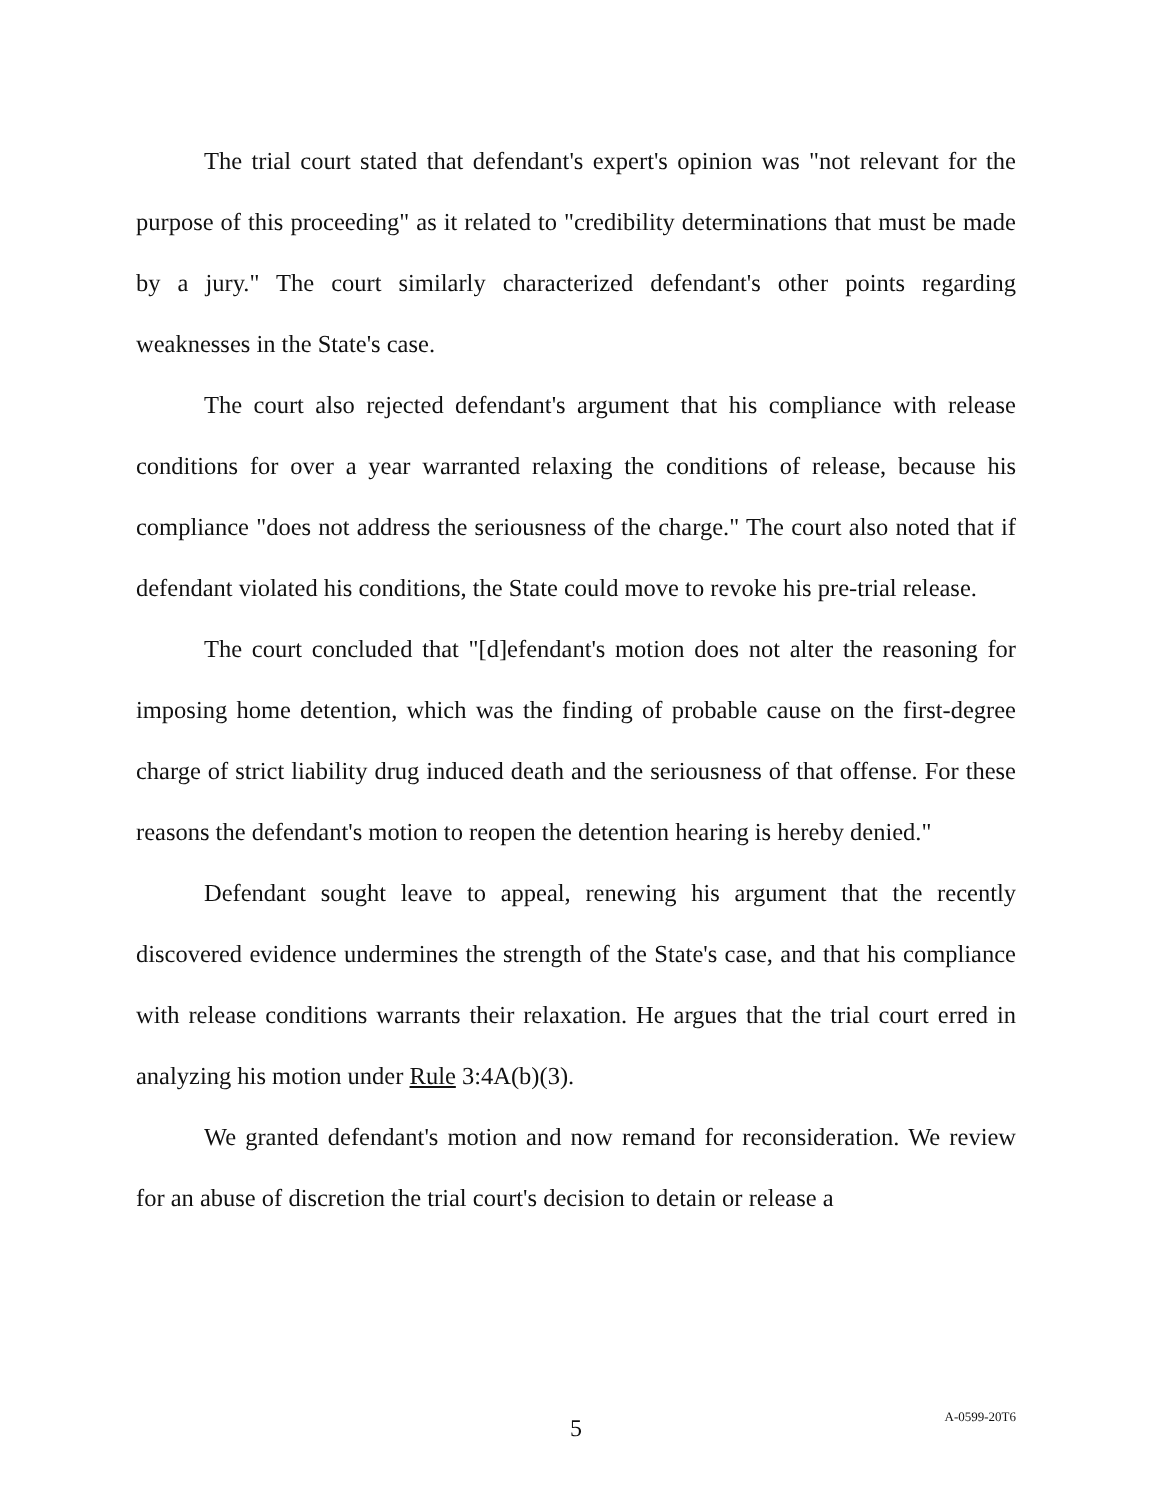The trial court stated that defendant's expert's opinion was "not relevant for the purpose of this proceeding" as it related to "credibility determinations that must be made by a jury." The court similarly characterized defendant's other points regarding weaknesses in the State's case.
The court also rejected defendant's argument that his compliance with release conditions for over a year warranted relaxing the conditions of release, because his compliance "does not address the seriousness of the charge." The court also noted that if defendant violated his conditions, the State could move to revoke his pre-trial release.
The court concluded that "[d]efendant's motion does not alter the reasoning for imposing home detention, which was the finding of probable cause on the first-degree charge of strict liability drug induced death and the seriousness of that offense. For these reasons the defendant's motion to reopen the detention hearing is hereby denied."
Defendant sought leave to appeal, renewing his argument that the recently discovered evidence undermines the strength of the State's case, and that his compliance with release conditions warrants their relaxation. He argues that the trial court erred in analyzing his motion under Rule 3:4A(b)(3).
We granted defendant's motion and now remand for reconsideration. We review for an abuse of discretion the trial court's decision to detain or release a
5
A-0599-20T6